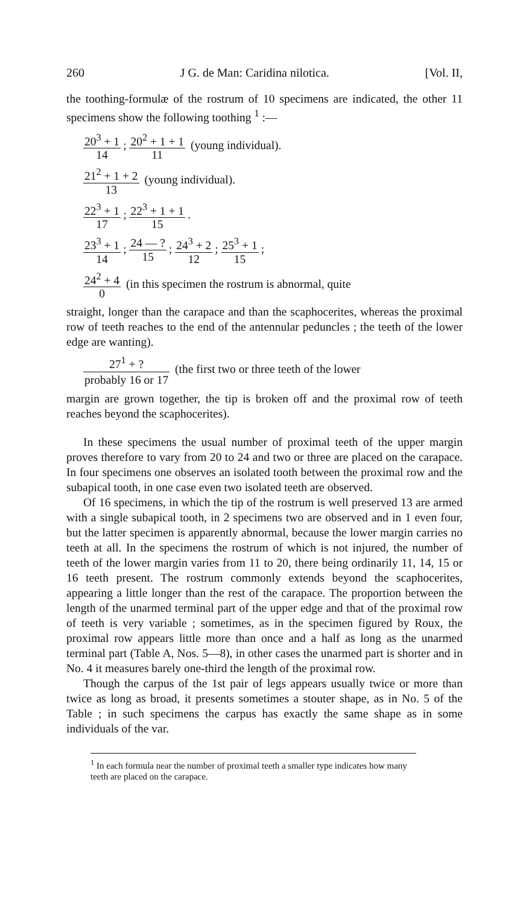260 J G. de Man: Caridina nilotica. [Vol. II,
the toothing-formulæ of the rostrum of 10 specimens are indicated, the other 11 specimens show the following toothing <sup>1</sup> :—
20<sup>3</sup> + 1 14; 20<sup>2</sup> + 1 + 1 11 (young individual).
21<sup>2</sup> + 1 + 2 13 (young individual).
22<sup>3</sup> + 1 17; 22<sup>3</sup> + 1 + 1 15.
23<sup>3</sup> + 1 14; 24 — ? 15; 24<sup>3</sup> + 2 12; 25<sup>3</sup> + 1 15;
24<sup>2</sup> + 4 0 (in this specimen the rostrum is abnormal, quite
straight, longer than the carapace and than the scaphocerites, whereas the proximal row of teeth reaches to the end of the antennular peduncles ; the teeth of the lower edge are wanting).
27<sup>1</sup> + ? probably 16 or 17 (the first two or three teeth of the lower
margin are grown together, the tip is broken off and the proximal row of teeth reaches beyond the scaphocerites).
In these specimens the usual number of proximal teeth of the upper margin proves therefore to vary from 20 to 24 and two or three are placed on the carapace. In four specimens one observes an isolated tooth between the proximal row and the subapical tooth, in one case even two isolated teeth are observed.
Of 16 specimens, in which the tip of the rostrum is well preserved 13 are armed with a single subapical tooth, in 2 specimens two are observed and in 1 even four, but the latter specimen is apparently abnormal, because the lower margin carries no teeth at all. In the specimens the rostrum of which is not injured, the number of teeth of the lower margin varies from 11 to 20, there being ordinarily 11, 14, 15 or 16 teeth present. The rostrum commonly extends beyond the scaphocerites, appearing a little longer than the rest of the carapace. The proportion between the length of the unarmed terminal part of the upper edge and that of the proximal row of teeth is very variable ; sometimes, as in the specimen figured by Roux, the proximal row appears little more than once and a half as long as the unarmed terminal part (Table A, Nos. 5—8), in other cases the unarmed part is shorter and in No. 4 it measures barely one-third the length of the proximal row.
Though the carpus of the 1st pair of legs appears usually twice or more than twice as long as broad, it presents sometimes a stouter shape, as in No. 5 of the Table ; in such specimens the carpus has exactly the same shape as in some individuals of the var.
<sup>1</sup> In each formula near the number of proximal teeth a smaller type indicates how many teeth are placed on the carapace.